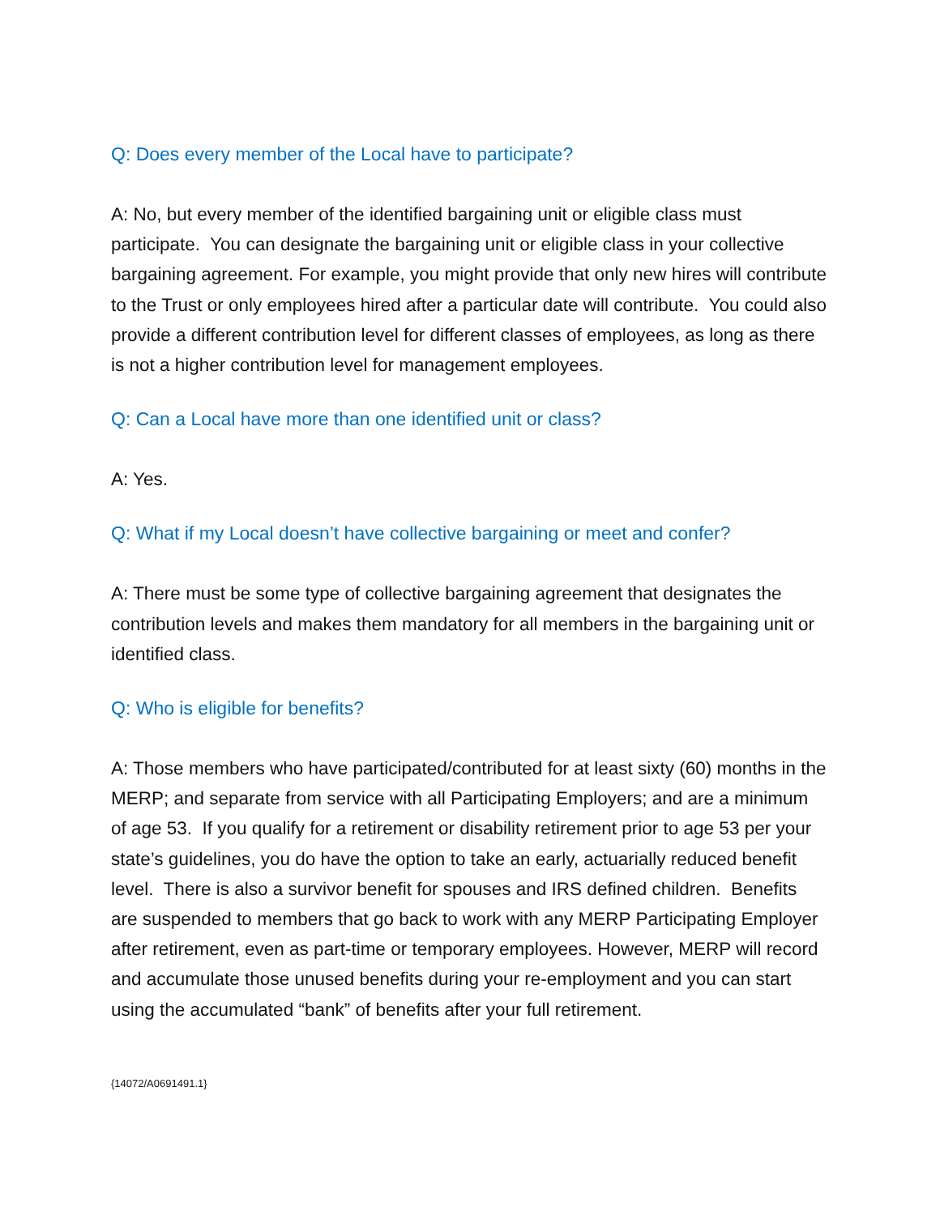Q: Does every member of the Local have to participate?
A: No, but every member of the identified bargaining unit or eligible class must participate. You can designate the bargaining unit or eligible class in your collective bargaining agreement. For example, you might provide that only new hires will contribute to the Trust or only employees hired after a particular date will contribute. You could also provide a different contribution level for different classes of employees, as long as there is not a higher contribution level for management employees.
Q: Can a Local have more than one identified unit or class?
A: Yes.
Q: What if my Local doesn’t have collective bargaining or meet and confer?
A: There must be some type of collective bargaining agreement that designates the contribution levels and makes them mandatory for all members in the bargaining unit or identified class.
Q: Who is eligible for benefits?
A: Those members who have participated/contributed for at least sixty (60) months in the MERP; and separate from service with all Participating Employers; and are a minimum of age 53. If you qualify for a retirement or disability retirement prior to age 53 per your state’s guidelines, you do have the option to take an early, actuarially reduced benefit level. There is also a survivor benefit for spouses and IRS defined children. Benefits are suspended to members that go back to work with any MERP Participating Employer after retirement, even as part-time or temporary employees. However, MERP will record and accumulate those unused benefits during your re-employment and you can start using the accumulated “bank” of benefits after your full retirement.
{14072/A0691491.1}